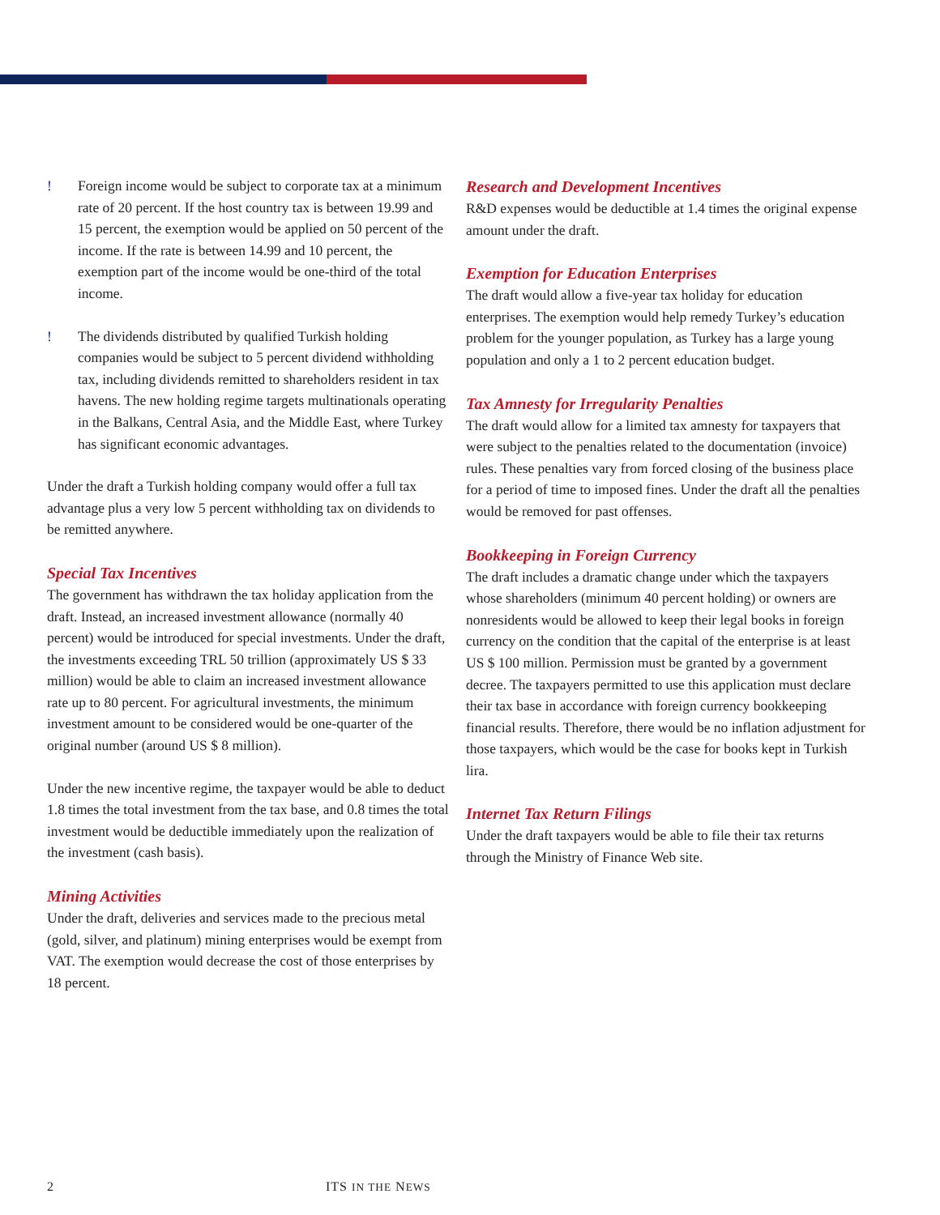! Foreign income would be subject to corporate tax at a minimum rate of 20 percent. If the host country tax is between 19.99 and 15 percent, the exemption would be applied on 50 percent of the income. If the rate is between 14.99 and 10 percent, the exemption part of the income would be one-third of the total income.
! The dividends distributed by qualified Turkish holding companies would be subject to 5 percent dividend withholding tax, including dividends remitted to shareholders resident in tax havens. The new holding regime targets multinationals operating in the Balkans, Central Asia, and the Middle East, where Turkey has significant economic advantages.
Under the draft a Turkish holding company would offer a full tax advantage plus a very low 5 percent withholding tax on dividends to be remitted anywhere.
Special Tax Incentives
The government has withdrawn the tax holiday application from the draft. Instead, an increased investment allowance (normally 40 percent) would be introduced for special investments. Under the draft, the investments exceeding TRL 50 trillion (approximately US $ 33 million) would be able to claim an increased investment allowance rate up to 80 percent. For agricultural investments, the minimum investment amount to be considered would be one-quarter of the original number (around US $ 8 million).
Under the new incentive regime, the taxpayer would be able to deduct 1.8 times the total investment from the tax base, and 0.8 times the total investment would be deductible immediately upon the realization of the investment (cash basis).
Mining Activities
Under the draft, deliveries and services made to the precious metal (gold, silver, and platinum) mining enterprises would be exempt from VAT. The exemption would decrease the cost of those enterprises by 18 percent.
Research and Development Incentives
R&D expenses would be deductible at 1.4 times the original expense amount under the draft.
Exemption for Education Enterprises
The draft would allow a five-year tax holiday for education enterprises. The exemption would help remedy Turkey’s education problem for the younger population, as Turkey has a large young population and only a 1 to 2 percent education budget.
Tax Amnesty for Irregularity Penalties
The draft would allow for a limited tax amnesty for taxpayers that were subject to the penalties related to the documentation (invoice) rules. These penalties vary from forced closing of the business place for a period of time to imposed fines. Under the draft all the penalties would be removed for past offenses.
Bookkeeping in Foreign Currency
The draft includes a dramatic change under which the taxpayers whose shareholders (minimum 40 percent holding) or owners are nonresidents would be allowed to keep their legal books in foreign currency on the condition that the capital of the enterprise is at least US $ 100 million. Permission must be granted by a government decree. The taxpayers permitted to use this application must declare their tax base in accordance with foreign currency bookkeeping financial results. Therefore, there would be no inflation adjustment for those taxpayers, which would be the case for books kept in Turkish lira.
Internet Tax Return Filings
Under the draft taxpayers would be able to file their tax returns through the Ministry of Finance Web site.
2 ITS IN THE NEWS